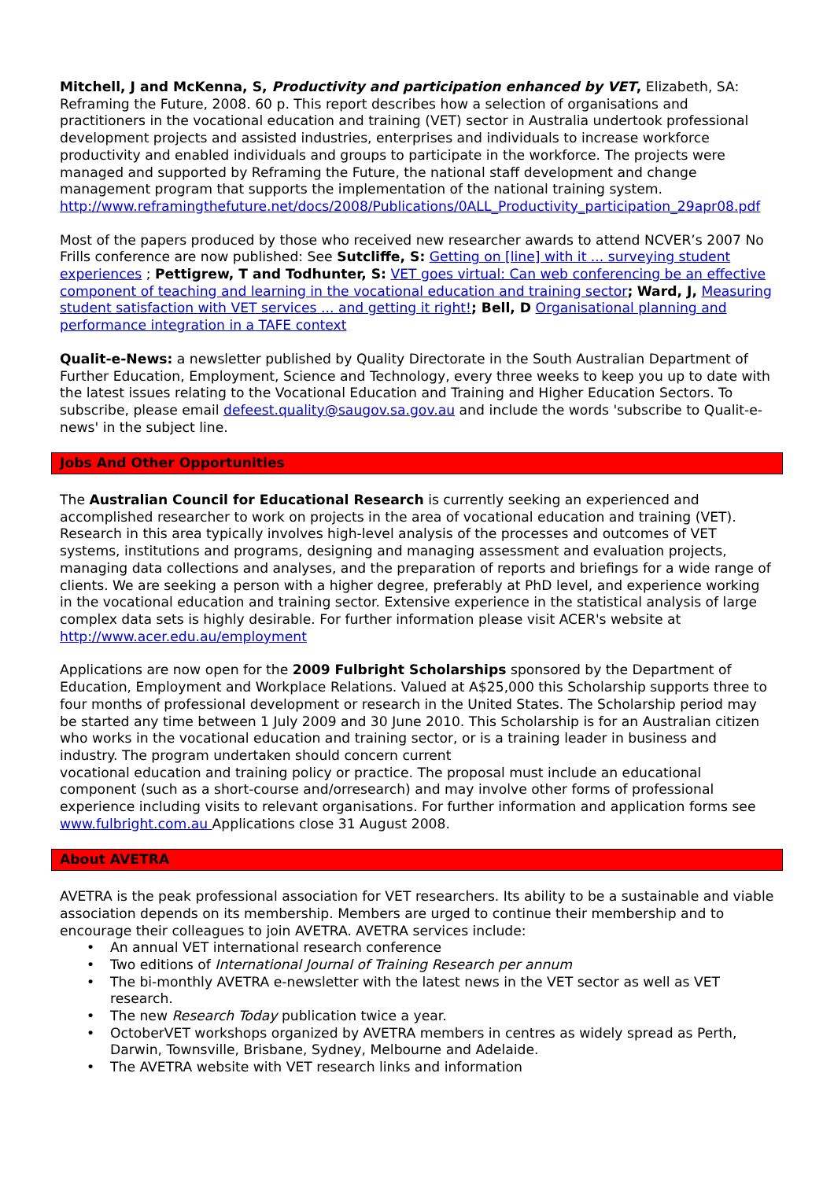Mitchell, J and McKenna, S, Productivity and participation enhanced by VET, Elizabeth, SA: Reframing the Future, 2008. 60 p. This report describes how a selection of organisations and practitioners in the vocational education and training (VET) sector in Australia undertook professional development projects and assisted industries, enterprises and individuals to increase workforce productivity and enabled individuals and groups to participate in the workforce. The projects were managed and supported by Reframing the Future, the national staff development and change management program that supports the implementation of the national training system. http://www.reframingthefuture.net/docs/2008/Publications/0ALL_Productivity_participation_29apr08.pdf
Most of the papers produced by those who received new researcher awards to attend NCVER’s 2007 No Frills conference are now published: See Sutcliffe, S: Getting on [line] with it ... surveying student experiences ; Pettigrew, T and Todhunter, S: VET goes virtual: Can web conferencing be an effective component of teaching and learning in the vocational education and training sector; Ward, J, Measuring student satisfaction with VET services ... and getting it right!; Bell, D Organisational planning and performance integration in a TAFE context
Qualit-e-News: a newsletter published by Quality Directorate in the South Australian Department of Further Education, Employment, Science and Technology, every three weeks to keep you up to date with the latest issues relating to the Vocational Education and Training and Higher Education Sectors. To subscribe, please email defeest.quality@saugov.sa.gov.au and include the words 'subscribe to Qualit-e-news' in the subject line.
Jobs And Other Opportunities
The Australian Council for Educational Research is currently seeking an experienced and accomplished researcher to work on projects in the area of vocational education and training (VET). Research in this area typically involves high-level analysis of the processes and outcomes of VET systems, institutions and programs, designing and managing assessment and evaluation projects, managing data collections and analyses, and the preparation of reports and briefings for a wide range of clients. We are seeking a person with a higher degree, preferably at PhD level, and experience working in the vocational education and training sector. Extensive experience in the statistical analysis of large complex data sets is highly desirable. For further information please visit ACER's website at http://www.acer.edu.au/employment
Applications are now open for the 2009 Fulbright Scholarships sponsored by the Department of Education, Employment and Workplace Relations. Valued at A$25,000 this Scholarship supports three to four months of professional development or research in the United States. The Scholarship period may be started any time between 1 July 2009 and 30 June 2010. This Scholarship is for an Australian citizen who works in the vocational education and training sector, or is a training leader in business and industry. The program undertaken should concern current
vocational education and training policy or practice. The proposal must include an educational component (such as a short-course and/orresearch) and may involve other forms of professional experience including visits to relevant organisations. For further information and application forms see www.fulbright.com.au Applications close 31 August 2008.
About AVETRA
AVETRA is the peak professional association for VET researchers. Its ability to be a sustainable and viable association depends on its membership. Members are urged to continue their membership and to encourage their colleagues to join AVETRA. AVETRA services include:
• An annual VET international research conference
• Two editions of International Journal of Training Research per annum
• The bi-monthly AVETRA e-newsletter with the latest news in the VET sector as well as VET research.
• The new Research Today publication twice a year.
• OctoberVET workshops organized by AVETRA members in centres as widely spread as Perth, Darwin, Townsville, Brisbane, Sydney, Melbourne and Adelaide.
• The AVETRA website with VET research links and information